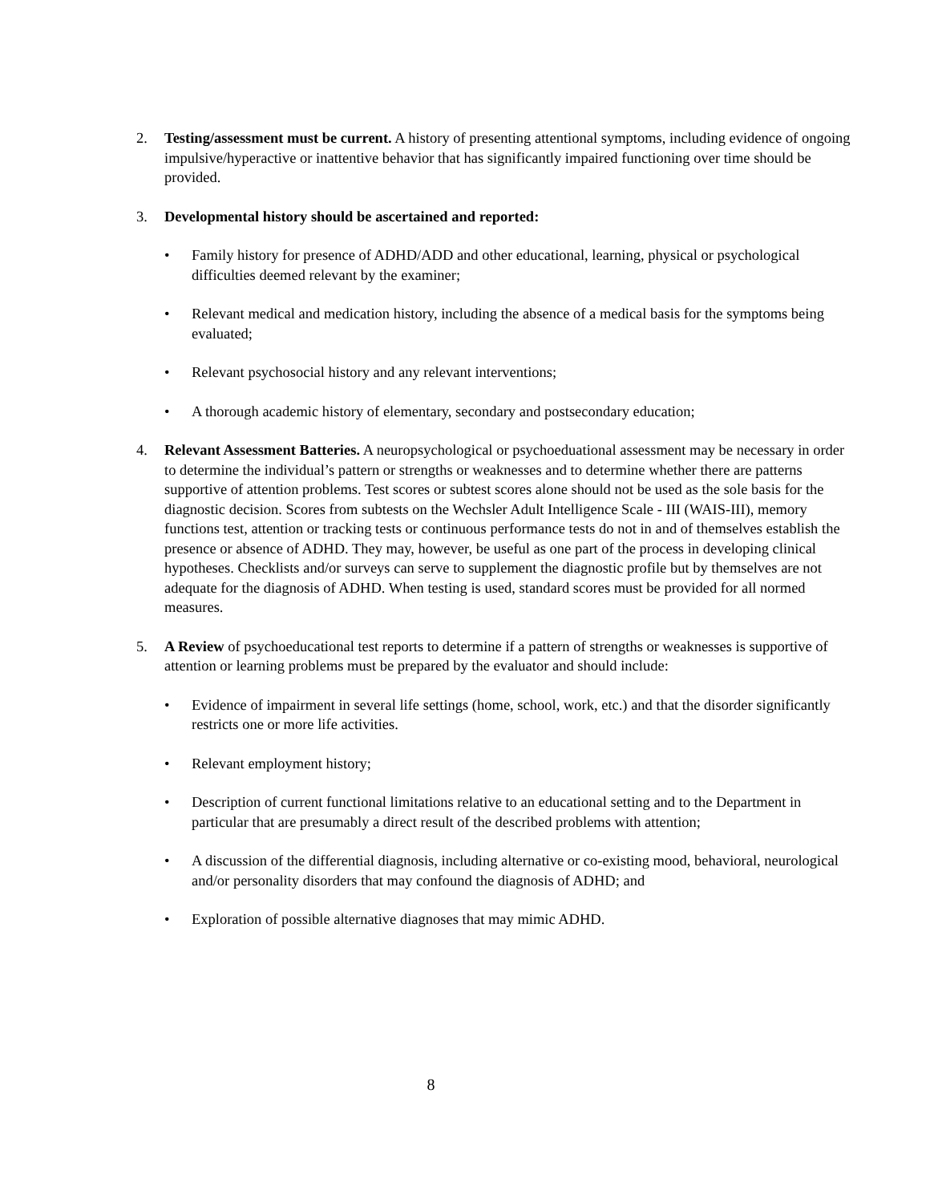2. Testing/assessment must be current. A history of presenting attentional symptoms, including evidence of ongoing impulsive/hyperactive or inattentive behavior that has significantly impaired functioning over time should be provided.
3. Developmental history should be ascertained and reported:
• Family history for presence of ADHD/ADD and other educational, learning, physical or psychological difficulties deemed relevant by the examiner;
• Relevant medical and medication history, including the absence of a medical basis for the symptoms being evaluated;
• Relevant psychosocial history and any relevant interventions;
• A thorough academic history of elementary, secondary and postsecondary education;
4. Relevant Assessment Batteries. A neuropsychological or psychoeduational assessment may be necessary in order to determine the individual’s pattern or strengths or weaknesses and to determine whether there are patterns supportive of attention problems. Test scores or subtest scores alone should not be used as the sole basis for the diagnostic decision. Scores from subtests on the Wechsler Adult Intelligence Scale - III (WAIS-III), memory functions test, attention or tracking tests or continuous performance tests do not in and of themselves establish the presence or absence of ADHD. They may, however, be useful as one part of the process in developing clinical hypotheses. Checklists and/or surveys can serve to supplement the diagnostic profile but by themselves are not adequate for the diagnosis of ADHD. When testing is used, standard scores must be provided for all normed measures.
5. A Review of psychoeducational test reports to determine if a pattern of strengths or weaknesses is supportive of attention or learning problems must be prepared by the evaluator and should include:
• Evidence of impairment in several life settings (home, school, work, etc.) and that the disorder significantly restricts one or more life activities.
• Relevant employment history;
• Description of current functional limitations relative to an educational setting and to the Department in particular that are presumably a direct result of the described problems with attention;
• A discussion of the differential diagnosis, including alternative or co-existing mood, behavioral, neurological and/or personality disorders that may confound the diagnosis of ADHD; and
• Exploration of possible alternative diagnoses that may mimic ADHD.
8